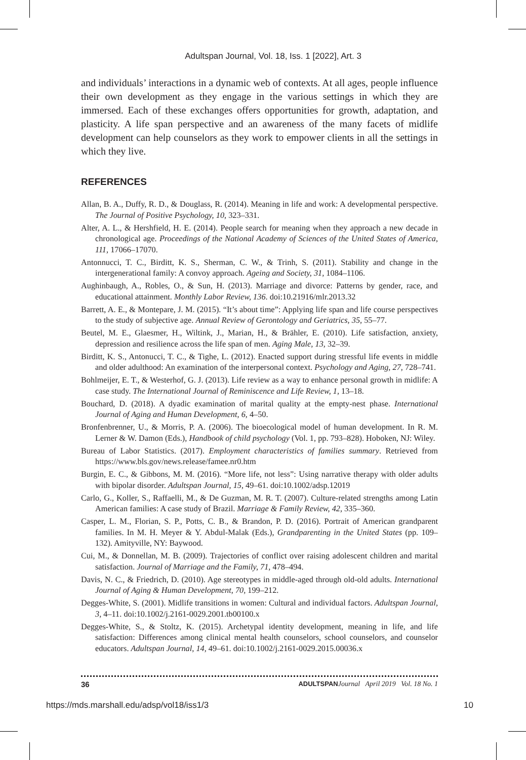Adultspan Journal, Vol. 18, Iss. 1 [2022], Art. 3
and individuals’ interactions in a dynamic web of contexts. At all ages, people influence their own development as they engage in the various settings in which they are immersed. Each of these exchanges offers opportunities for growth, adaptation, and plasticity. A life span perspective and an awareness of the many facets of midlife development can help counselors as they work to empower clients in all the settings in which they live.
REFERENCES
Allan, B. A., Duffy, R. D., & Douglass, R. (2014). Meaning in life and work: A developmental perspective. The Journal of Positive Psychology, 10, 323–331.
Alter, A. L., & Hershfield, H. E. (2014). People search for meaning when they approach a new decade in chronological age. Proceedings of the National Academy of Sciences of the United States of America, 111, 17066–17070.
Antonnucci, T. C., Birditt, K. S., Sherman, C. W., & Trinh, S. (2011). Stability and change in the intergenerational family: A convoy approach. Ageing and Society, 31, 1084–1106.
Aughinbaugh, A., Robles, O., & Sun, H. (2013). Marriage and divorce: Patterns by gender, race, and educational attainment. Monthly Labor Review, 136. doi:10.21916/mlr.2013.32
Barrett, A. E., & Montepare, J. M. (2015). “It’s about time”: Applying life span and life course perspectives to the study of subjective age. Annual Review of Gerontology and Geriatrics, 35, 55–77.
Beutel, M. E., Glaesmer, H., Wiltink, J., Marian, H., & Brähler, E. (2010). Life satisfaction, anxiety, depression and resilience across the life span of men. Aging Male, 13, 32–39.
Birditt, K. S., Antonucci, T. C., & Tighe, L. (2012). Enacted support during stressful life events in middle and older adulthood: An examination of the interpersonal context. Psychology and Aging, 27, 728–741.
Bohlmeijer, E. T., & Westerhof, G. J. (2013). Life review as a way to enhance personal growth in midlife: A case study. The International Journal of Reminiscence and Life Review, 1, 13–18.
Bouchard, D. (2018). A dyadic examination of marital quality at the empty-nest phase. International Journal of Aging and Human Development, 6, 4–50.
Bronfenbrenner, U., & Morris, P. A. (2006). The bioecological model of human development. In R. M. Lerner & W. Damon (Eds.), Handbook of child psychology (Vol. 1, pp. 793–828). Hoboken, NJ: Wiley.
Bureau of Labor Statistics. (2017). Employment characteristics of families summary. Retrieved from https://www.bls.gov/news.release/famee.nr0.htm
Burgin, E. C., & Gibbons, M. M. (2016). “More life, not less”: Using narrative therapy with older adults with bipolar disorder. Adultspan Journal, 15, 49–61. doi:10.1002/adsp.12019
Carlo, G., Koller, S., Raffaelli, M., & De Guzman, M. R. T. (2007). Culture-related strengths among Latin American families: A case study of Brazil. Marriage & Family Review, 42, 335–360.
Casper, L. M., Florian, S. P., Potts, C. B., & Brandon, P. D. (2016). Portrait of American grandparent families. In M. H. Meyer & Y. Abdul-Malak (Eds.), Grandparenting in the United States (pp. 109–132). Amityville, NY: Baywood.
Cui, M., & Donnellan, M. B. (2009). Trajectories of conflict over raising adolescent children and marital satisfaction. Journal of Marriage and the Family, 71, 478–494.
Davis, N. C., & Friedrich, D. (2010). Age stereotypes in middle-aged through old-old adults. International Journal of Aging & Human Development, 70, 199–212.
Degges-White, S. (2001). Midlife transitions in women: Cultural and individual factors. Adultspan Journal, 3, 4–11. doi:10.1002/j.2161-0029.2001.tb00100.x
Degges-White, S., & Stoltz, K. (2015). Archetypal identity development, meaning in life, and life satisfaction: Differences among clinical mental health counselors, school counselors, and counselor educators. Adultspan Journal, 14, 49–61. doi:10.1002/j.2161-0029.2015.00036.x
36 ADULTSPAN Journal April 2019 Vol. 18 No. 1
https://mds.marshall.edu/adsp/vol18/iss1/3 10